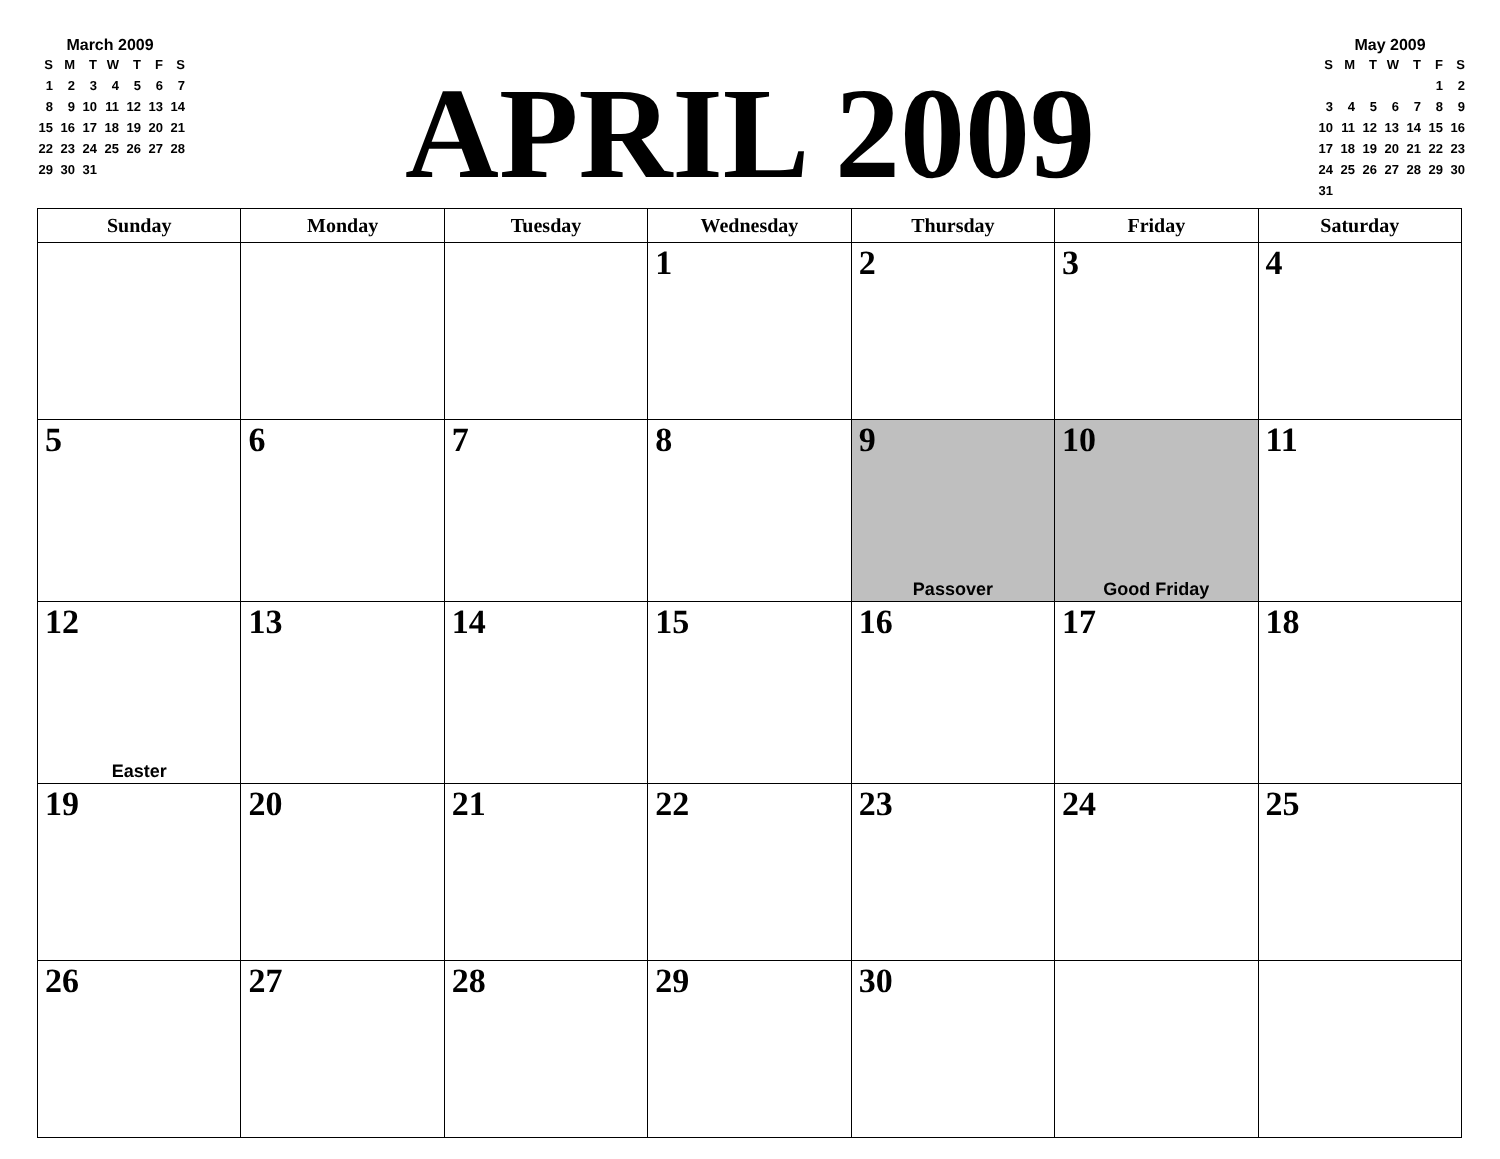March 2009
| S | M | T | W | T | F | S |
| 1 | 2 | 3 | 4 | 5 | 6 | 7 |
| 8 | 9 | 10 | 11 | 12 | 13 | 14 |
| 15 | 16 | 17 | 18 | 19 | 20 | 21 |
| 22 | 23 | 24 | 25 | 26 | 27 | 28 |
| 29 | 30 | 31 | | | | |
APRIL 2009
May 2009
| S | M | T | W | T | F | S |
| | | | | | 1 | 2 |
| 3 | 4 | 5 | 6 | 7 | 8 | 9 |
| 10 | 11 | 12 | 13 | 14 | 15 | 16 |
| 17 | 18 | 19 | 20 | 21 | 22 | 23 |
| 24 | 25 | 26 | 27 | 28 | 29 | 30 |
| 31 | | | | | | |
| Sunday | Monday | Tuesday | Wednesday | Thursday | Friday | Saturday |
| --- | --- | --- | --- | --- | --- | --- |
| | | | 1 | 2 | 3 | 4 |
| 5 | 6 | 7 | 8 | 9 Passover | 10 Good Friday | 11 |
| 12 Easter | 13 | 14 | 15 | 16 | 17 | 18 |
| 19 | 20 | 21 | 22 | 23 | 24 | 25 |
| 26 | 27 | 28 | 29 | 30 | | |